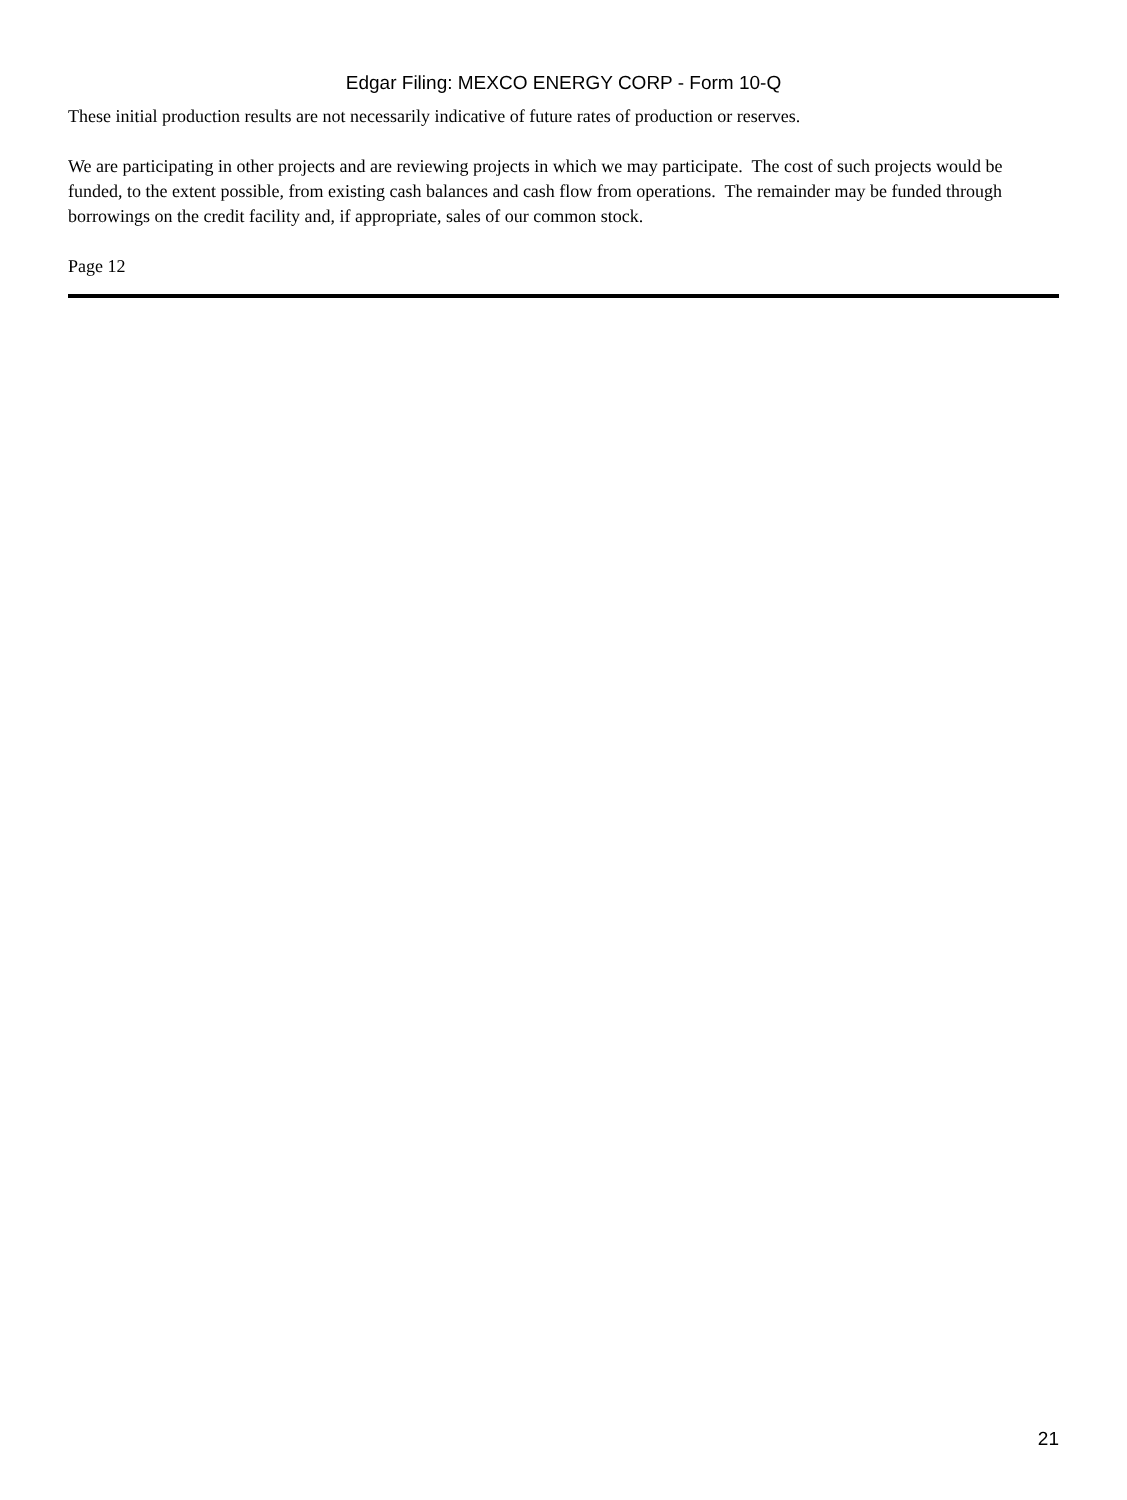Edgar Filing: MEXCO ENERGY CORP - Form 10-Q
These initial production results are not necessarily indicative of future rates of production or reserves.
We are participating in other projects and are reviewing projects in which we may participate. The cost of such projects would be funded, to the extent possible, from existing cash balances and cash flow from operations. The remainder may be funded through borrowings on the credit facility and, if appropriate, sales of our common stock.
Page 12
21